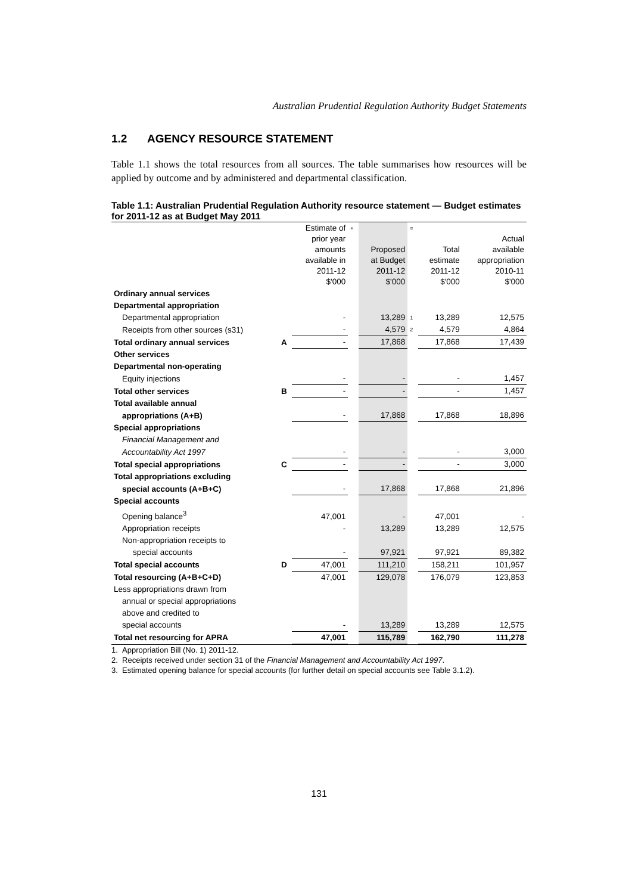Australian Prudential Regulation Authority Budget Statements
1.2 AGENCY RESOURCE STATEMENT
Table 1.1 shows the total resources from all sources. The table summarises how resources will be applied by outcome and by administered and departmental classification.
Table 1.1: Australian Prudential Regulation Authority resource statement — Budget estimates for 2011-12 as at Budget May 2011
| | | Estimate of prior year amounts available in 2011-12 $'000 | + | Proposed at Budget 2011-12 $'000 | = | Total estimate 2011-12 $'000 | Actual available appropriation 2010-11 $'000 |
| Ordinary annual services | | | | | | | |
| Departmental appropriation | | | | | | | |
| Departmental appropriation | | - | | 13,289 | 1 | 13,289 | 12,575 |
| Receipts from other sources (s31) | | - | | 4,579 | 2 | 4,579 | 4,864 |
| Total ordinary annual services | A | - | | 17,868 | | 17,868 | 17,439 |
| Other services | | | | | | | |
| Departmental non-operating | | | | | | | |
| Equity injections | | - | | - | | - | 1,457 |
| Total other services | B | - | | - | | - | 1,457 |
| Total available annual | | | | | | | |
| appropriations (A+B) | | - | | 17,868 | | 17,868 | 18,896 |
| Special appropriations | | | | | | | |
| Financial Management and | | | | | | | |
| Accountability Act 1997 | | - | | - | | - | 3,000 |
| Total special appropriations | C | - | | - | | - | 3,000 |
| Total appropriations excluding | | | | | | | |
| special accounts (A+B+C) | | - | | 17,868 | | 17,868 | 21,896 |
| Special accounts | | | | | | | |
| Opening balance<sup>3</sup> | | 47,001 | | - | | 47,001 | - |
| Appropriation receipts | | - | | 13,289 | | 13,289 | 12,575 |
| Non-appropriation receipts to | | | | | | | |
| special accounts | | - | | 97,921 | | 97,921 | 89,382 |
| Total special accounts | D | 47,001 | | 111,210 | | 158,211 | 101,957 |
| Total resourcing (A+B+C+D) | | 47,001 | | 129,078 | | 176,079 | 123,853 |
| Less appropriations drawn from | | | | | | | |
| annual or special appropriations | | | | | | | |
| above and credited to | | | | | | | |
| special accounts | | - | | 13,289 | | 13,289 | 12,575 |
| Total net resourcing for APRA | | 47,001 | | 115,789 | | 162,790 | 111,278 |
1. Appropriation Bill (No. 1) 2011-12.
2. Receipts received under section 31 of the Financial Management and Accountability Act 1997.
3. Estimated opening balance for special accounts (for further detail on special accounts see Table 3.1.2).
131